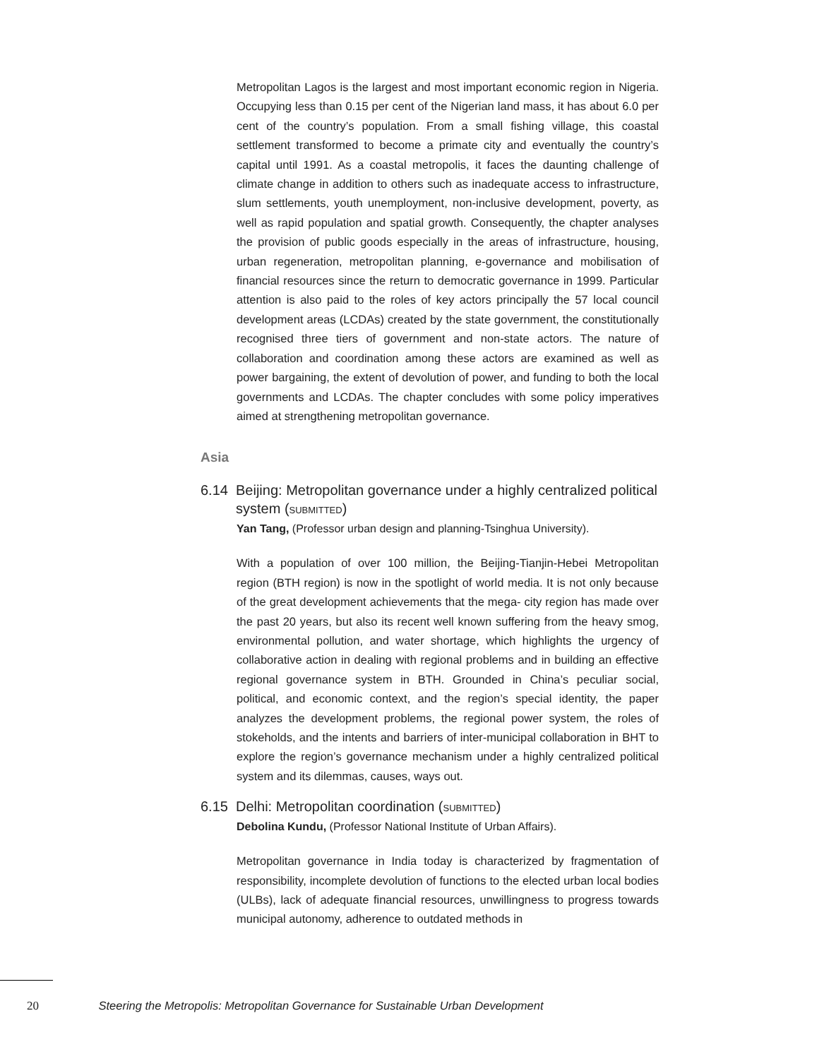Metropolitan Lagos is the largest and most important economic region in Nigeria. Occupying less than 0.15 per cent of the Nigerian land mass, it has about 6.0 per cent of the country’s population. From a small fishing village, this coastal settlement transformed to become a primate city and eventually the country’s capital until 1991. As a coastal metropolis, it faces the daunting challenge of climate change in addition to others such as inadequate access to infrastructure, slum settlements, youth unemployment, non-inclusive development, poverty, as well as rapid population and spatial growth. Consequently, the chapter analyses the provision of public goods especially in the areas of infrastructure, housing, urban regeneration, metropolitan planning, e-governance and mobilisation of financial resources since the return to democratic governance in 1999. Particular attention is also paid to the roles of key actors principally the 57 local council development areas (LCDAs) created by the state government, the constitutionally recognised three tiers of government and non-state actors. The nature of collaboration and coordination among these actors are examined as well as power bargaining, the extent of devolution of power, and funding to both the local governments and LCDAs. The chapter concludes with some policy imperatives aimed at strengthening metropolitan governance.
Asia
6.14 Beijing: Metropolitan governance under a highly centralized political system (SUBMITTED)
Yan Tang, (Professor urban design and planning-Tsinghua University).
With a population of over 100 million, the Beijing-Tianjin-Hebei Metropolitan region (BTH region) is now in the spotlight of world media. It is not only because of the great development achievements that the mega- city region has made over the past 20 years, but also its recent well known suffering from the heavy smog, environmental pollution, and water shortage, which highlights the urgency of collaborative action in dealing with regional problems and in building an effective regional governance system in BTH. Grounded in China’s peculiar social, political, and economic context, and the region’s special identity, the paper analyzes the development problems, the regional power system, the roles of stokeholds, and the intents and barriers of inter-municipal collaboration in BHT to explore the region’s governance mechanism under a highly centralized political system and its dilemmas, causes, ways out.
6.15 Delhi: Metropolitan coordination (SUBMITTED)
Debolina Kundu, (Professor National Institute of Urban Affairs).
Metropolitan governance in India today is characterized by fragmentation of responsibility, incomplete devolution of functions to the elected urban local bodies (ULBs), lack of adequate financial resources, unwillingness to progress towards municipal autonomy, adherence to outdated methods in
20 Steering the Metropolis: Metropolitan Governance for Sustainable Urban Development